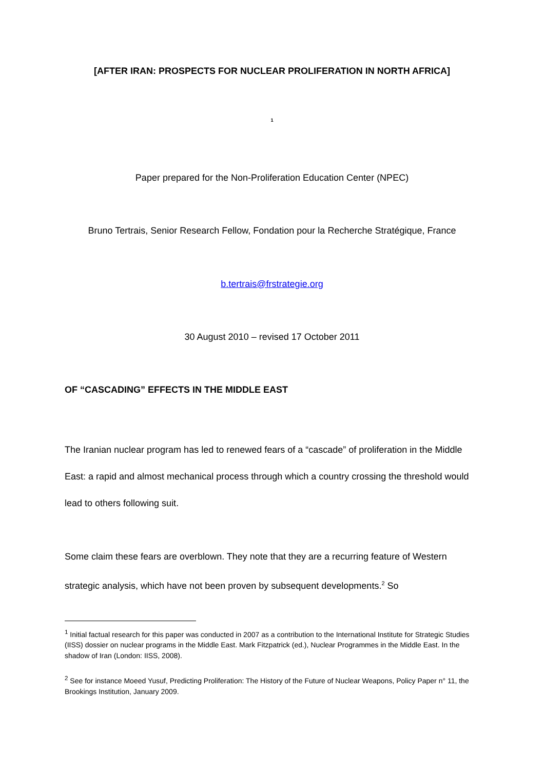[AFTER IRAN: PROSPECTS FOR NUCLEAR PROLIFERATION IN NORTH AFRICA]
<sup>1</sup>
Paper prepared for the Non-Proliferation Education Center (NPEC)
Bruno Tertrais, Senior Research Fellow, Fondation pour la Recherche Stratégique, France
b.tertrais@frstrategie.org
30 August 2010 – revised 17 October 2011
OF “CASCADING” EFFECTS IN THE MIDDLE EAST
The Iranian nuclear program has led to renewed fears of a “cascade” of proliferation in the Middle East: a rapid and almost mechanical process through which a country crossing the threshold would lead to others following suit.
Some claim these fears are overblown. They note that they are a recurring feature of Western strategic analysis, which have not been proven by subsequent developments.<sup>2</sup> So
<sup>1</sup> Initial factual research for this paper was conducted in 2007 as a contribution to the International Institute for Strategic Studies (IISS) dossier on nuclear programs in the Middle East. Mark Fitzpatrick (ed.), Nuclear Programmes in the Middle East. In the shadow of Iran (London: IISS, 2008).
<sup>2</sup> See for instance Moeed Yusuf, Predicting Proliferation: The History of the Future of Nuclear Weapons, Policy Paper n° 11, the Brookings Institution, January 2009.